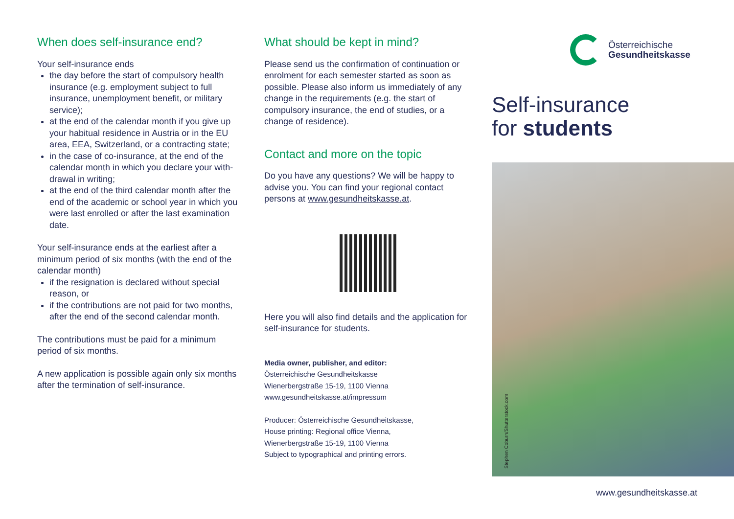When does self-insurance end?
Your self-insurance ends
the day before the start of compulsory health insurance (e.g. employment subject to full insurance, unemployment benefit, or military service);
at the end of the calendar month if you give up your habitual residence in Austria or in the EU area, EEA, Switzerland, or a contracting state;
in the case of co-insurance, at the end of the calendar month in which you declare your with-drawal in writing;
at the end of the third calendar month after the end of the academic or school year in which you were last enrolled or after the last examination date.
Your self-insurance ends at the earliest after a minimum period of six months (with the end of the calendar month)
if the resignation is declared without special reason, or
if the contributions are not paid for two months, after the end of the second calendar month.
The contributions must be paid for a minimum period of six months.
A new application is possible again only six months after the termination of self-insurance.
What should be kept in mind?
Please send us the confirmation of continuation or enrolment for each semester started as soon as possible. Please also inform us immediately of any change in the requirements (e.g. the start of compulsory insurance, the end of studies, or a change of residence).
Contact and more on the topic
Do you have any questions? We will be happy to advise you. You can find your regional contact persons at www.gesundheitskasse.at.
Here you will also find details and the application for self-insurance for students.
Media owner, publisher, and editor:
Österreichische Gesundheitskasse
Wienerbergstraße 15-19, 1100 Vienna
www.gesundheitskasse.at/impressum
Producer: Österreichische Gesundheitskasse,
House printing: Regional office Vienna,
Wienerbergstraße 15-19, 1100 Vienna
Subject to typographical and printing errors.
Österreichische
Gesundheitskasse
Self-insurance
for students
Stephen Coburn/Shutterstock.com
www.gesundheitskasse.at